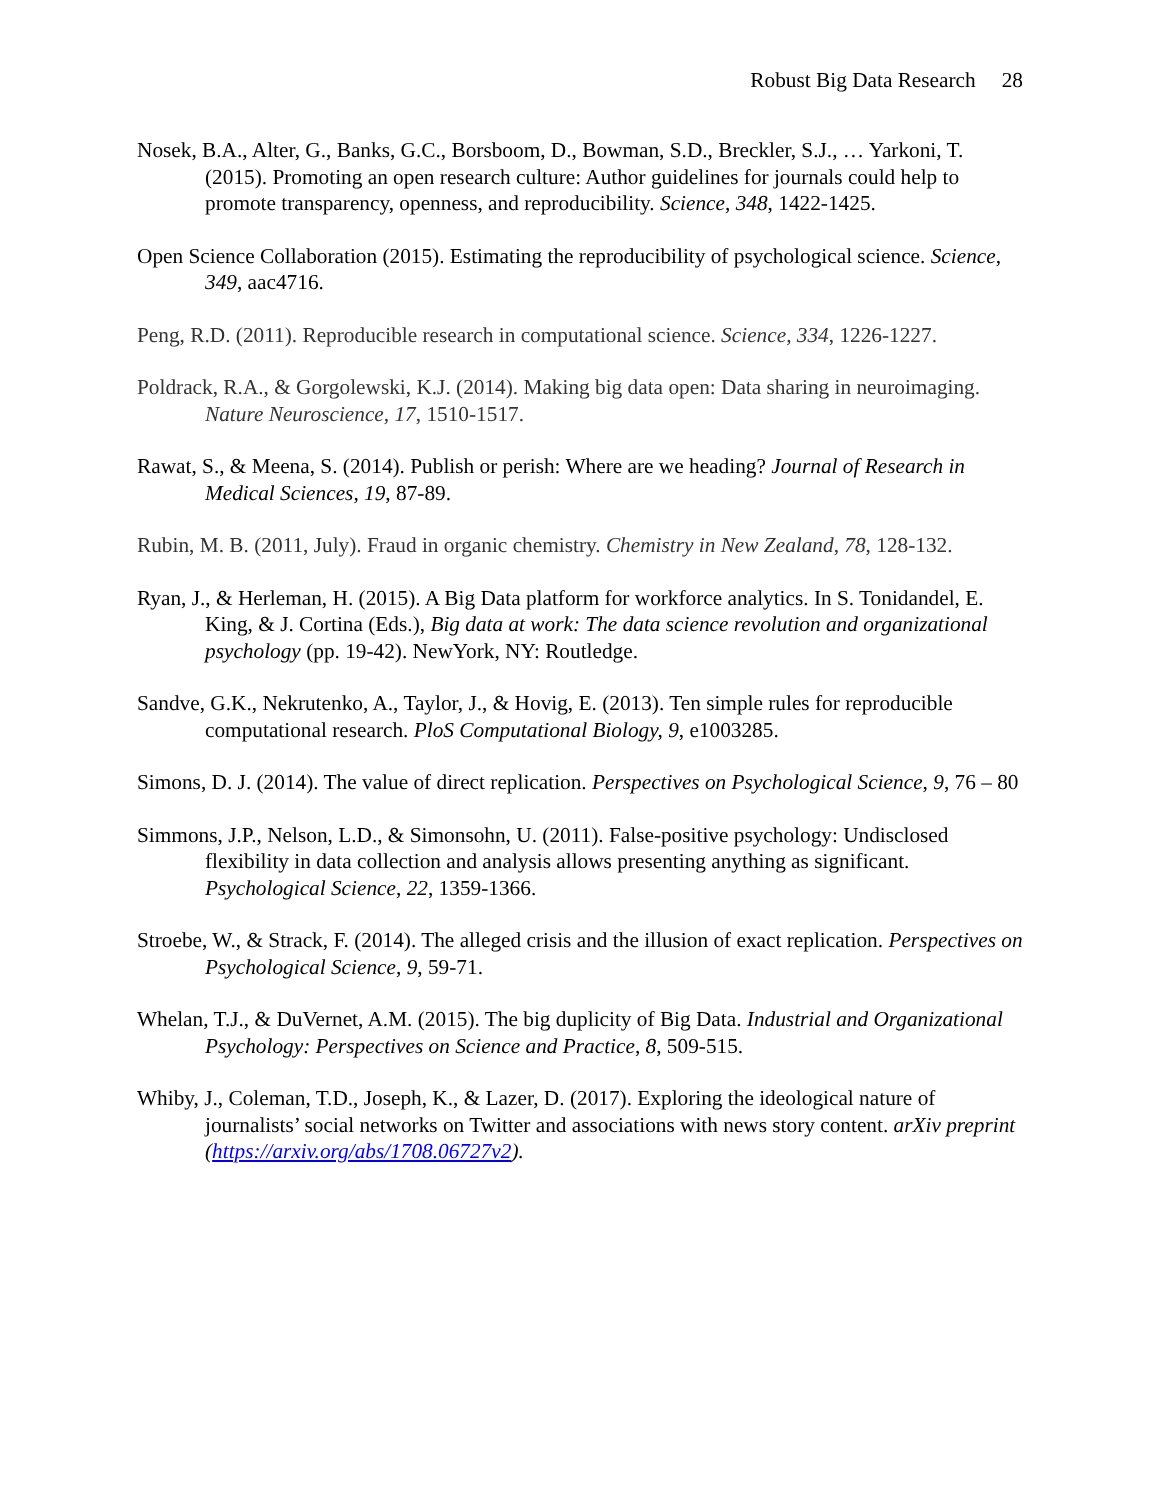Robust Big Data Research 28
Nosek, B.A., Alter, G., Banks, G.C., Borsboom, D., Bowman, S.D., Breckler, S.J., … Yarkoni, T. (2015). Promoting an open research culture: Author guidelines for journals could help to promote transparency, openness, and reproducibility. Science, 348, 1422-1425.
Open Science Collaboration (2015). Estimating the reproducibility of psychological science. Science, 349, aac4716.
Peng, R.D. (2011). Reproducible research in computational science. Science, 334, 1226-1227.
Poldrack, R.A., & Gorgolewski, K.J. (2014). Making big data open: Data sharing in neuroimaging. Nature Neuroscience, 17, 1510-1517.
Rawat, S., & Meena, S. (2014). Publish or perish: Where are we heading? Journal of Research in Medical Sciences, 19, 87-89.
Rubin, M. B. (2011, July). Fraud in organic chemistry. Chemistry in New Zealand, 78, 128-132.
Ryan, J., & Herleman, H. (2015). A Big Data platform for workforce analytics. In S. Tonidandel, E. King, & J. Cortina (Eds.), Big data at work: The data science revolution and organizational psychology (pp. 19-42). NewYork, NY: Routledge.
Sandve, G.K., Nekrutenko, A., Taylor, J., & Hovig, E. (2013). Ten simple rules for reproducible computational research. PloS Computational Biology, 9, e1003285.
Simons, D. J. (2014). The value of direct replication. Perspectives on Psychological Science, 9, 76 – 80
Simmons, J.P., Nelson, L.D., & Simonsohn, U. (2011). False-positive psychology: Undisclosed flexibility in data collection and analysis allows presenting anything as significant. Psychological Science, 22, 1359-1366.
Stroebe, W., & Strack, F. (2014). The alleged crisis and the illusion of exact replication. Perspectives on Psychological Science, 9, 59-71.
Whelan, T.J., & DuVernet, A.M. (2015). The big duplicity of Big Data. Industrial and Organizational Psychology: Perspectives on Science and Practice, 8, 509-515.
Whiby, J., Coleman, T.D., Joseph, K., & Lazer, D. (2017). Exploring the ideological nature of journalists’ social networks on Twitter and associations with news story content. arXiv preprint (https://arxiv.org/abs/1708.06727v2).